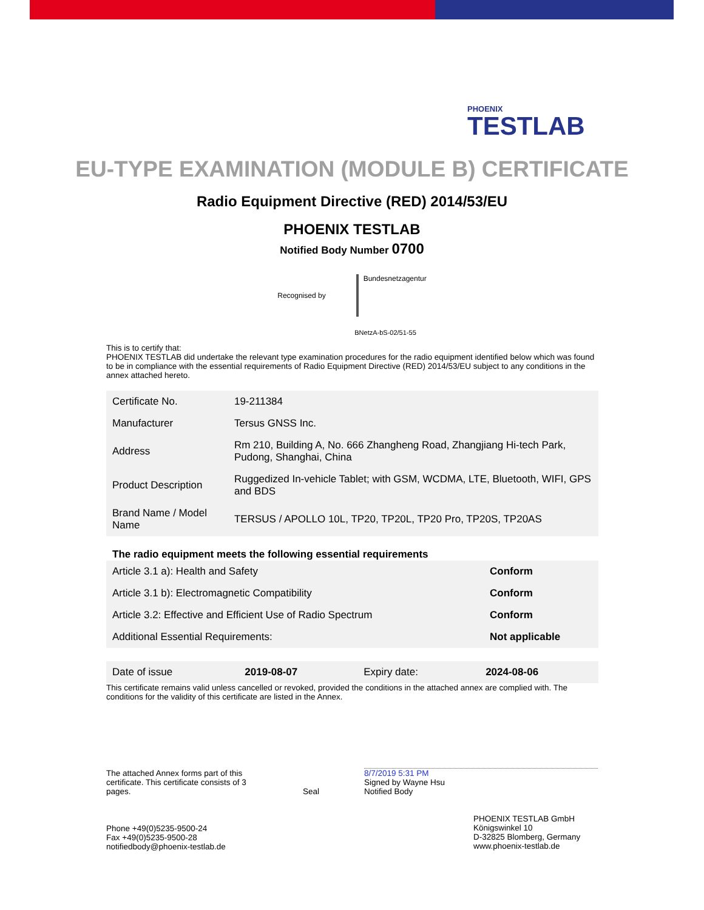PHOENIX
TESTLAB
EU-TYPE EXAMINATION (MODULE B) CERTIFICATE
Radio Equipment Directive (RED) 2014/53/EU
PHOENIX TESTLAB
Notified Body Number 0700
Recognised by
Bundesnetzagentur
BNetzA-bS-02/51-55
This is to certify that:
PHOENIX TESTLAB did undertake the relevant type examination procedures for the radio equipment identified below which was found to be in compliance with the essential requirements of Radio Equipment Directive (RED) 2014/53/EU subject to any conditions in the annex attached hereto.
| Certificate No. | 19-211384 |
| Manufacturer | Tersus GNSS Inc. |
| Address | Rm 210, Building A, No. 666 Zhangheng Road, Zhangjiang Hi-tech Park, Pudong, Shanghai, China |
| Product Description | Ruggedized In-vehicle Tablet; with GSM, WCDMA, LTE, Bluetooth, WIFI, GPS and BDS |
| Brand Name / Model Name | TERSUS / APOLLO 10L, TP20, TP20L, TP20 Pro, TP20S, TP20AS |
The radio equipment meets the following essential requirements
| Article 3.1 a): Health and Safety | Conform |
| Article 3.1 b): Electromagnetic Compatibility | Conform |
| Article 3.2: Effective and Efficient Use of Radio Spectrum | Conform |
| Additional Essential Requirements: | Not applicable |
| Date of issue | 2019-08-07 | Expiry date: | 2024-08-06 |
This certificate remains valid unless cancelled or revoked, provided the conditions in the attached annex are complied with. The conditions for the validity of this certificate are listed in the Annex.
The attached Annex forms part of this certificate. This certificate consists of 3 pages.
Seal
8/7/2019 5:31 PM
Signed by Wayne Hsu
Notified Body
Phone +49(0)5235-9500-24
Fax +49(0)5235-9500-28
notifiedbody@phoenix-testlab.de
PHOENIX TESTLAB GmbH
Königswinkel 10
D-32825 Blomberg, Germany
www.phoenix-testlab.de